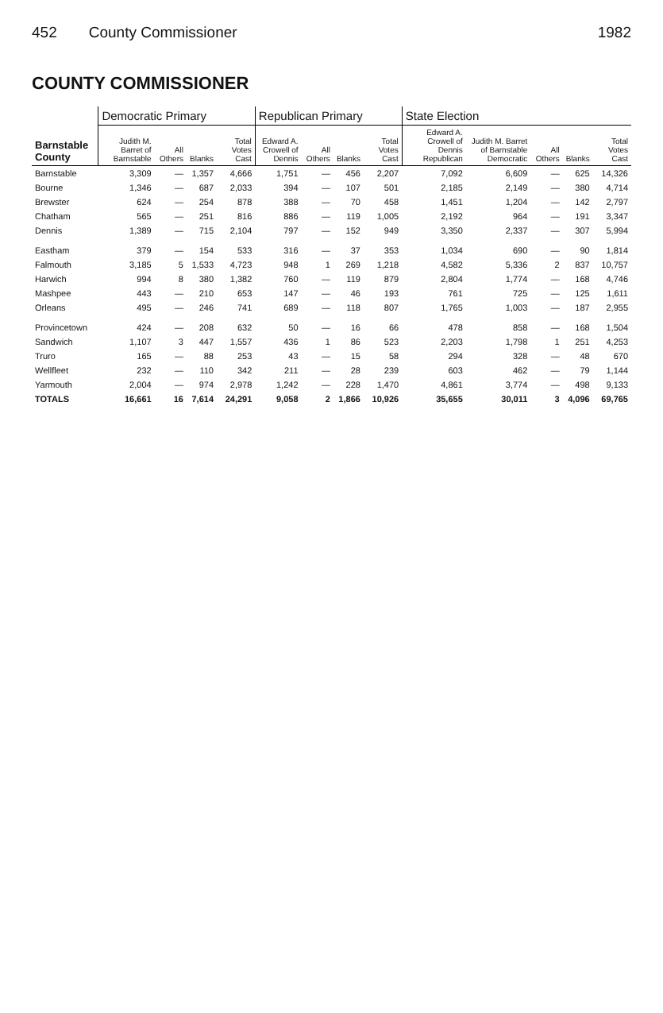452 County Commissioner 1982
COUNTY COMMISSIONER
| Barnstable County | Democratic Primary | | | | Republican Primary | | | | State Election | | | | |
| --- | --- | --- | --- | --- | --- | --- | --- | --- | --- | --- | --- | --- | --- |
| | Judith M. Barret of Barnstable | All Others | Blanks | Total Votes Cast | Edward A. Crowell of Dennis | All Others | Blanks | Total Votes Cast | Edward A. Crowell of Dennis Republican | Judith M. Barret of Barnstable Democratic | All Others | Blanks | Total Votes Cast |
| Barnstable | 3,309 | — | 1,357 | 4,666 | 1,751 | — | 456 | 2,207 | 7,092 | 6,609 | — | 625 | 14,326 |
| Bourne | 1,346 | — | 687 | 2,033 | 394 | — | 107 | 501 | 2,185 | 2,149 | — | 380 | 4,714 |
| Brewster | 624 | — | 254 | 878 | 388 | — | 70 | 458 | 1,451 | 1,204 | — | 142 | 2,797 |
| Chatham | 565 | — | 251 | 816 | 886 | — | 119 | 1,005 | 2,192 | 964 | — | 191 | 3,347 |
| Dennis | 1,389 | — | 715 | 2,104 | 797 | — | 152 | 949 | 3,350 | 2,337 | — | 307 | 5,994 |
| Eastham | 379 | — | 154 | 533 | 316 | — | 37 | 353 | 1,034 | 690 | — | 90 | 1,814 |
| Falmouth | 3,185 | 5 | 1,533 | 4,723 | 948 | 1 | 269 | 1,218 | 4,582 | 5,336 | 2 | 837 | 10,757 |
| Harwich | 994 | 8 | 380 | 1,382 | 760 | — | 119 | 879 | 2,804 | 1,774 | — | 168 | 4,746 |
| Mashpee | 443 | — | 210 | 653 | 147 | — | 46 | 193 | 761 | 725 | — | 125 | 1,611 |
| Orleans | 495 | — | 246 | 741 | 689 | — | 118 | 807 | 1,765 | 1,003 | — | 187 | 2,955 |
| Provincetown | 424 | — | 208 | 632 | 50 | — | 16 | 66 | 478 | 858 | — | 168 | 1,504 |
| Sandwich | 1,107 | 3 | 447 | 1,557 | 436 | 1 | 86 | 523 | 2,203 | 1,798 | 1 | 251 | 4,253 |
| Truro | 165 | — | 88 | 253 | 43 | — | 15 | 58 | 294 | 328 | — | 48 | 670 |
| Wellfleet | 232 | — | 110 | 342 | 211 | — | 28 | 239 | 603 | 462 | — | 79 | 1,144 |
| Yarmouth | 2,004 | — | 974 | 2,978 | 1,242 | — | 228 | 1,470 | 4,861 | 3,774 | — | 498 | 9,133 |
| TOTALS | 16,661 | 16 | 7,614 | 24,291 | 9,058 | 2 | 1,866 | 10,926 | 35,655 | 30,011 | 3 | 4,096 | 69,765 |